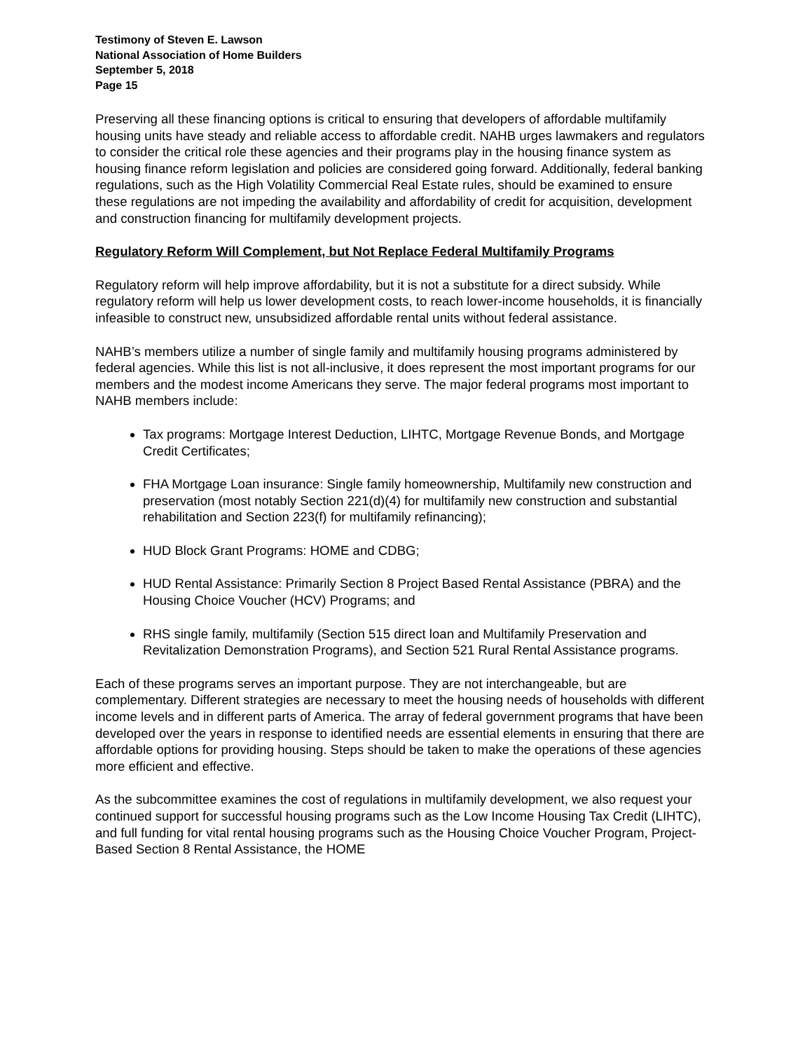Testimony of Steven E. Lawson
National Association of Home Builders
September 5, 2018
Page 15
Preserving all these financing options is critical to ensuring that developers of affordable multifamily housing units have steady and reliable access to affordable credit. NAHB urges lawmakers and regulators to consider the critical role these agencies and their programs play in the housing finance system as housing finance reform legislation and policies are considered going forward. Additionally, federal banking regulations, such as the High Volatility Commercial Real Estate rules, should be examined to ensure these regulations are not impeding the availability and affordability of credit for acquisition, development and construction financing for multifamily development projects.
Regulatory Reform Will Complement, but Not Replace Federal Multifamily Programs
Regulatory reform will help improve affordability, but it is not a substitute for a direct subsidy. While regulatory reform will help us lower development costs, to reach lower-income households, it is financially infeasible to construct new, unsubsidized affordable rental units without federal assistance.
NAHB’s members utilize a number of single family and multifamily housing programs administered by federal agencies. While this list is not all-inclusive, it does represent the most important programs for our members and the modest income Americans they serve. The major federal programs most important to NAHB members include:
Tax programs: Mortgage Interest Deduction, LIHTC, Mortgage Revenue Bonds, and Mortgage Credit Certificates;
FHA Mortgage Loan insurance: Single family homeownership, Multifamily new construction and preservation (most notably Section 221(d)(4) for multifamily new construction and substantial rehabilitation and Section 223(f) for multifamily refinancing);
HUD Block Grant Programs: HOME and CDBG;
HUD Rental Assistance: Primarily Section 8 Project Based Rental Assistance (PBRA) and the Housing Choice Voucher (HCV) Programs; and
RHS single family, multifamily (Section 515 direct loan and Multifamily Preservation and Revitalization Demonstration Programs), and Section 521 Rural Rental Assistance programs.
Each of these programs serves an important purpose. They are not interchangeable, but are complementary. Different strategies are necessary to meet the housing needs of households with different income levels and in different parts of America. The array of federal government programs that have been developed over the years in response to identified needs are essential elements in ensuring that there are affordable options for providing housing. Steps should be taken to make the operations of these agencies more efficient and effective.
As the subcommittee examines the cost of regulations in multifamily development, we also request your continued support for successful housing programs such as the Low Income Housing Tax Credit (LIHTC), and full funding for vital rental housing programs such as the Housing Choice Voucher Program, Project-Based Section 8 Rental Assistance, the HOME